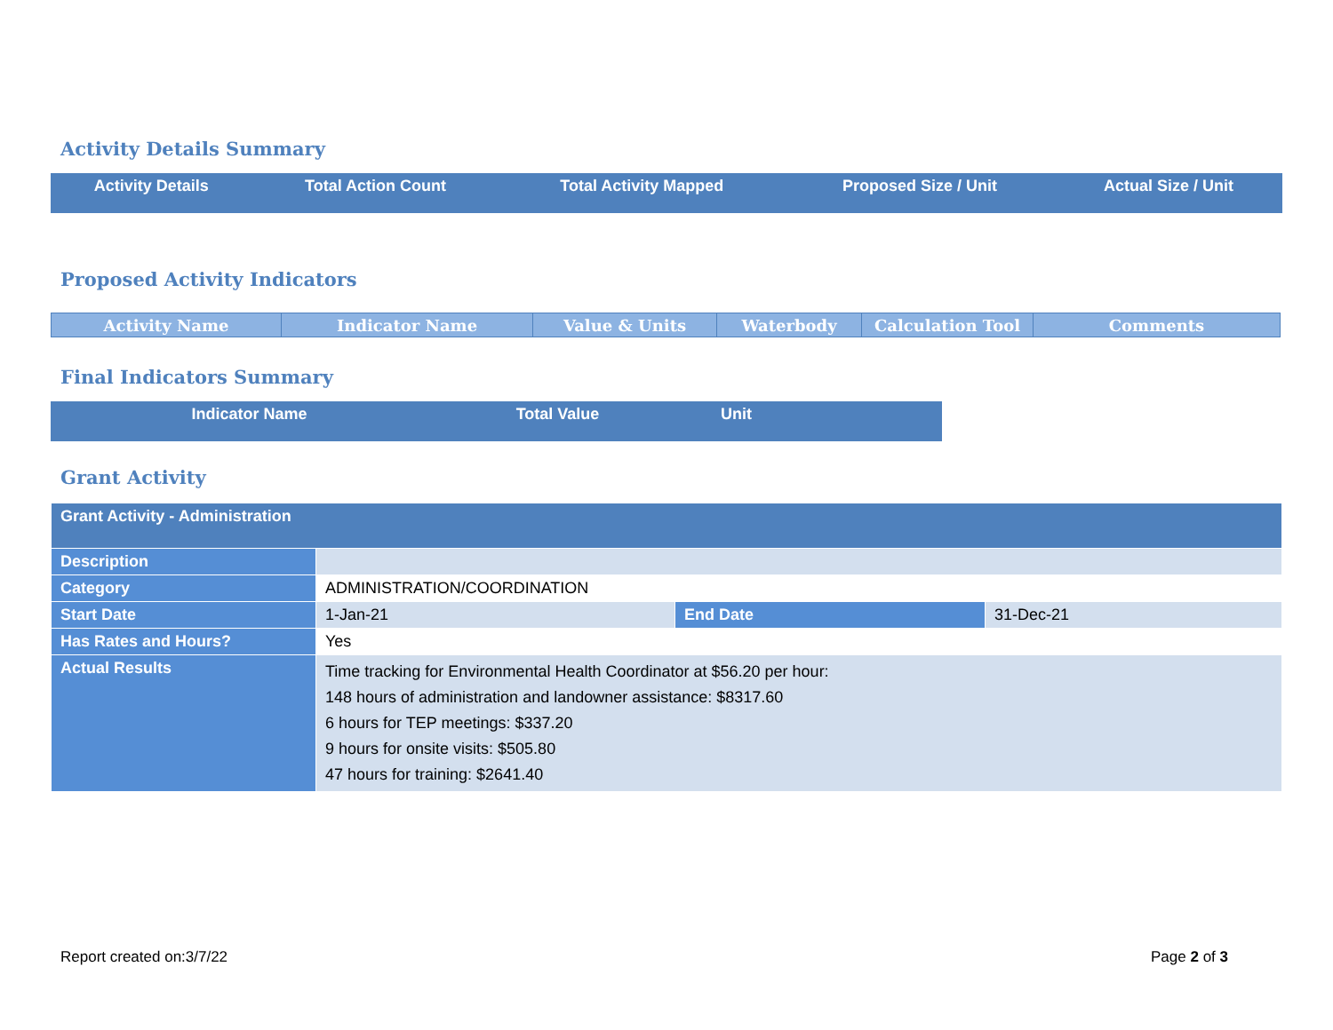Activity Details Summary
| Activity Details | Total Action Count | Total Activity Mapped | Proposed Size / Unit | Actual Size / Unit |
| --- | --- | --- | --- | --- |
Proposed Activity Indicators
| Activity Name | Indicator Name | Value & Units | Waterbody | Calculation Tool | Comments |
| --- | --- | --- | --- | --- | --- |
Final Indicators Summary
| Indicator Name | Total Value | Unit |
| --- | --- | --- |
Grant Activity
| Grant Activity - Administration | | | |
| Description | | | |
| Category | ADMINISTRATION/COORDINATION | | |
| Start Date | 1-Jan-21 | End Date | 31-Dec-21 |
| Has Rates and Hours? | Yes | | |
| Actual Results | Time tracking for Environmental Health Coordinator at $56.20 per hour: 148 hours of administration and landowner assistance: $8317.60 6 hours for TEP meetings: $337.20 9 hours for onsite visits: $505.80 47 hours for training: $2641.40 | | |
Report created on:3/7/22 Page 2 of 3